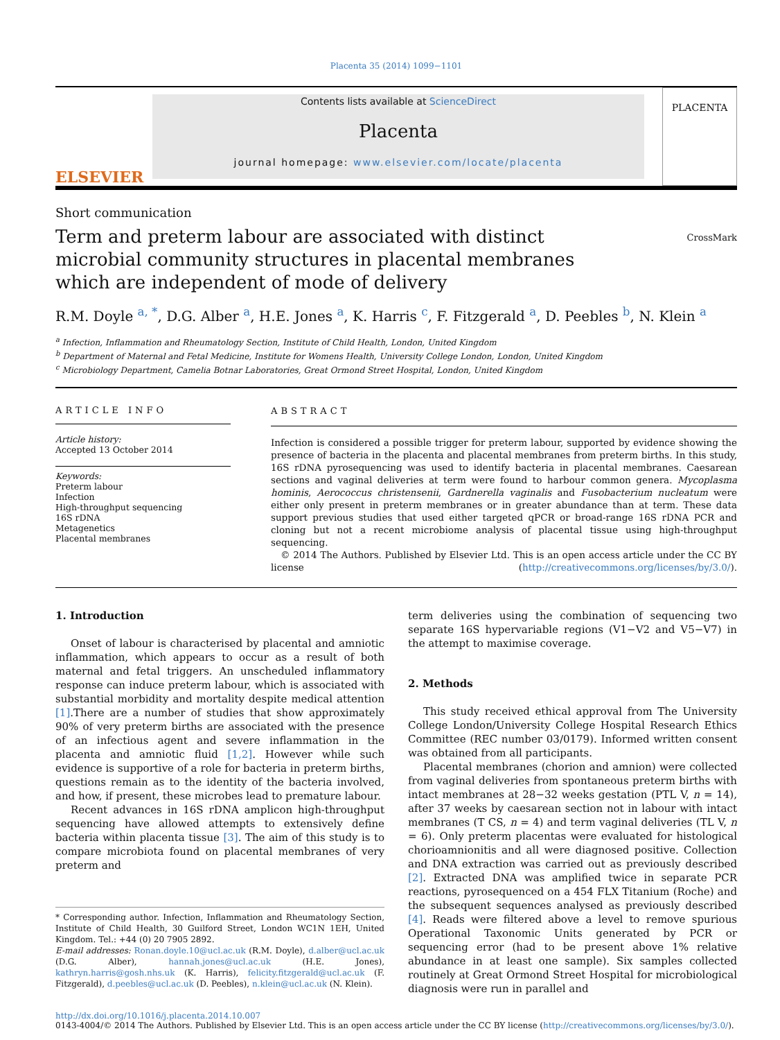Placenta 35 (2014) 1099−1101
ELSEVIER
Contents lists available at ScienceDirect
Placenta
journal homepage: www.elsevier.com/locate/placenta
PLACENTA
Short communication
Term and preterm labour are associated with distinct microbial community structures in placental membranes which are independent of mode of delivery
CrossMark
R.M. Doyle <sup>a, *</sup>, D.G. Alber <sup>a</sup>, H.E. Jones <sup>a</sup>, K. Harris <sup>c</sup>, F. Fitzgerald <sup>a</sup>, D. Peebles <sup>b</sup>, N. Klein <sup>a</sup>
<sup>a</sup> Infection, Inflammation and Rheumatology Section, Institute of Child Health, London, United Kingdom
<sup>b</sup> Department of Maternal and Fetal Medicine, Institute for Womens Health, University College London, London, United Kingdom
<sup>c</sup> Microbiology Department, Camelia Botnar Laboratories, Great Ormond Street Hospital, London, United Kingdom
ARTICLE INFO
Article history:
Accepted 13 October 2014
Keywords:
Preterm labour
Infection
High-throughput sequencing
16S rDNA
Metagenetics
Placental membranes
ABSTRACT
Infection is considered a possible trigger for preterm labour, supported by evidence showing the presence of bacteria in the placenta and placental membranes from preterm births. In this study, 16S rDNA pyrosequencing was used to identify bacteria in placental membranes. Caesarean sections and vaginal deliveries at term were found to harbour common genera. Mycoplasma hominis, Aerococcus christensenii, Gardnerella vaginalis and Fusobacterium nucleatum were either only present in preterm membranes or in greater abundance than at term. These data support previous studies that used either targeted qPCR or broad-range 16S rDNA PCR and cloning but not a recent microbiome analysis of placental tissue using high-throughput sequencing.
© 2014 The Authors. Published by Elsevier Ltd. This is an open access article under the CC BY license (http://creativecommons.org/licenses/by/3.0/).
1. Introduction
Onset of labour is characterised by placental and amniotic inflammation, which appears to occur as a result of both maternal and fetal triggers. An unscheduled inflammatory response can induce preterm labour, which is associated with substantial morbidity and mortality despite medical attention [1].There are a number of studies that show approximately 90% of very preterm births are associated with the presence of an infectious agent and severe inflammation in the placenta and amniotic fluid [1,2]. However while such evidence is supportive of a role for bacteria in preterm births, questions remain as to the identity of the bacteria involved, and how, if present, these microbes lead to premature labour.
Recent advances in 16S rDNA amplicon high-throughput sequencing have allowed attempts to extensively define bacteria within placenta tissue [3]. The aim of this study is to compare microbiota found on placental membranes of very preterm and
* Corresponding author. Infection, Inflammation and Rheumatology Section, Institute of Child Health, 30 Guilford Street, London WC1N 1EH, United Kingdom. Tel.: +44 (0) 20 7905 2892.
E-mail addresses: Ronan.doyle.10@ucl.ac.uk (R.M. Doyle), d.alber@ucl.ac.uk (D.G. Alber), hannah.jones@ucl.ac.uk (H.E. Jones), kathryn.harris@gosh.nhs.uk (K. Harris), felicity.fitzgerald@ucl.ac.uk (F. Fitzgerald), d.peebles@ucl.ac.uk (D. Peebles), n.klein@ucl.ac.uk (N. Klein).
term deliveries using the combination of sequencing two separate 16S hypervariable regions (V1−V2 and V5−V7) in the attempt to maximise coverage.
2. Methods
This study received ethical approval from The University College London/University College Hospital Research Ethics Committee (REC number 03/0179). Informed written consent was obtained from all participants.
Placental membranes (chorion and amnion) were collected from vaginal deliveries from spontaneous preterm births with intact membranes at 28−32 weeks gestation (PTL V, n = 14), after 37 weeks by caesarean section not in labour with intact membranes (T CS, n = 4) and term vaginal deliveries (TL V, n = 6). Only preterm placentas were evaluated for histological chorioamnionitis and all were diagnosed positive. Collection and DNA extraction was carried out as previously described [2]. Extracted DNA was amplified twice in separate PCR reactions, pyrosequenced on a 454 FLX Titanium (Roche) and the subsequent sequences analysed as previously described [4]. Reads were filtered above a level to remove spurious Operational Taxonomic Units generated by PCR or sequencing error (had to be present above 1% relative abundance in at least one sample). Six samples collected routinely at Great Ormond Street Hospital for microbiological diagnosis were run in parallel and
http://dx.doi.org/10.1016/j.placenta.2014.10.007
0143-4004/© 2014 The Authors. Published by Elsevier Ltd. This is an open access article under the CC BY license (http://creativecommons.org/licenses/by/3.0/).